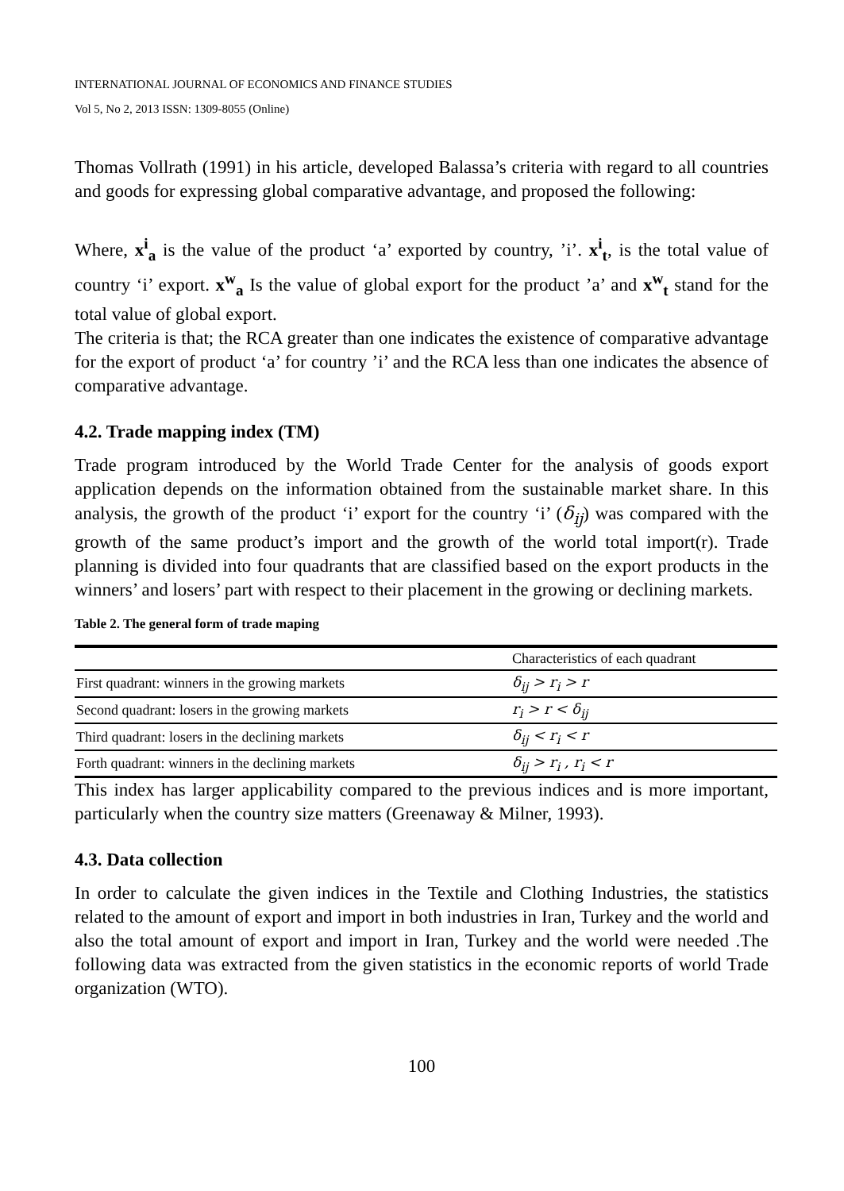INTERNATIONAL JOURNAL OF ECONOMICS AND FINANCE STUDIES
Vol 5, No 2, 2013 ISSN: 1309-8055 (Online)
Thomas Vollrath (1991) in his article, developed Balassa’s criteria with regard to all countries and goods for expressing global comparative advantage, and proposed the following:
Where, x<sup>i</sup><sub>a</sub> is the value of the product ‘a’ exported by country, ’i’. x<sup>i</sup><sub>t</sub>, is the total value of country ‘i’ export. x<sup>w</sup><sub>a</sub> Is the value of global export for the product ’a’ and x<sup>w</sup><sub>t</sub> stand for the total value of global export.
The criteria is that; the RCA greater than one indicates the existence of comparative advantage for the export of product ‘a’ for country ’i’ and the RCA less than one indicates the absence of comparative advantage.
4.2. Trade mapping index (TM)
Trade program introduced by the World Trade Center for the analysis of goods export application depends on the information obtained from the sustainable market share. In this analysis, the growth of the product ‘i’ export for the country ‘i’ (δ<sub>ij</sub>) was compared with the growth of the same product’s import and the growth of the world total import(r). Trade planning is divided into four quadrants that are classified based on the export products in the winners’ and losers’ part with respect to their placement in the growing or declining markets.
Table 2. The general form of trade maping
| | Characteristics of each quadrant |
| First quadrant: winners in the growing markets | δ<sub>ij</sub> > r<sub>i</sub> > r |
| Second quadrant: losers in the growing markets | r<sub>i</sub> > r < δ<sub>ij</sub> |
| Third quadrant: losers in the declining markets | δ<sub>ij</sub> < r<sub>i</sub> < r |
| Forth quadrant: winners in the declining markets | δ<sub>ij</sub> > r<sub>i</sub> , r<sub>i</sub> < r |
This index has larger applicability compared to the previous indices and is more important, particularly when the country size matters (Greenaway & Milner, 1993).
4.3. Data collection
In order to calculate the given indices in the Textile and Clothing Industries, the statistics related to the amount of export and import in both industries in Iran, Turkey and the world and also the total amount of export and import in Iran, Turkey and the world were needed .The following data was extracted from the given statistics in the economic reports of world Trade organization (WTO).
100